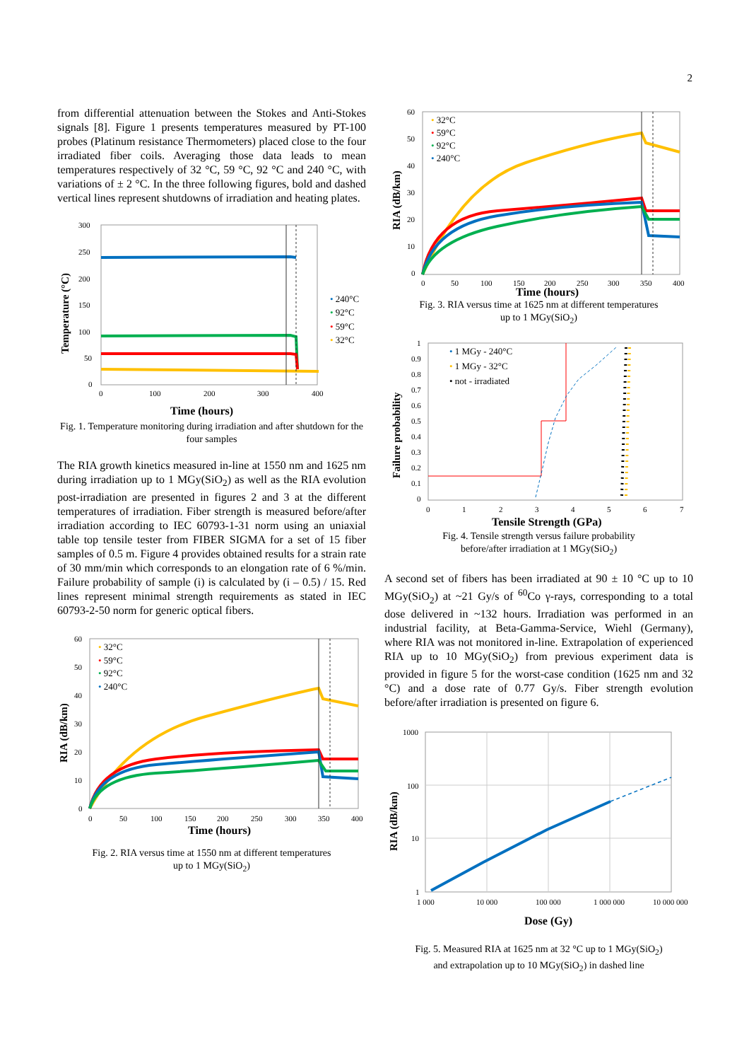2
from differential attenuation between the Stokes and Anti-Stokes signals [8]. Figure 1 presents temperatures measured by PT-100 probes (Platinum resistance Thermometers) placed close to the four irradiated fiber coils. Averaging those data leads to mean temperatures respectively of 32 °C, 59 °C, 92 °C and 240 °C, with variations of ± 2 °C. In the three following figures, bold and dashed vertical lines represent shutdowns of irradiation and heating plates.
300
250
200
150
100
50
0
0
100
200
300
400
Temperature (°C)
• 240°C
• 92°C
• 59°C
• 32°C
Time (hours)
Fig. 1. Temperature monitoring during irradiation and after shutdown for the four samples
The RIA growth kinetics measured in-line at 1550 nm and 1625 nm during irradiation up to 1 MGy(SiO<sub>2</sub>) as well as the RIA evolution post-irradiation are presented in figures 2 and 3 at the different temperatures of irradiation. Fiber strength is measured before/after irradiation according to IEC 60793-1-31 norm using an uniaxial table top tensile tester from FIBER SIGMA for a set of 15 fiber samples of 0.5 m. Figure 4 provides obtained results for a strain rate of 30 mm/min which corresponds to an elongation rate of 6 %/min. Failure probability of sample (i) is calculated by (i – 0.5) / 15. Red lines represent minimal strength requirements as stated in IEC 60793-2-50 norm for generic optical fibers.
60
50
40
30
20
10
0
0
50
100
150
200
250
300
350
400
RIA (dB/km)
• 32°C
• 59°C
• 92°C
• 240°C
Time (hours)
Fig. 2. RIA versus time at 1550 nm at different temperatures
up to 1 MGy(SiO<sub>2</sub>)
60
50
40
30
20
10
0
0
50
100
150
200
250
300
350
400
RIA (dB/km)
• 32°C
• 59°C
• 92°C
• 240°C
Time (hours)
Fig. 3. RIA versus time at 1625 nm at different temperatures
up to 1 MGy(SiO<sub>2</sub>)
1
0.9
0.8
0.7
0.6
0.5
0.4
0.3
0.2
0.1
0
0
1
2
3
4
5
6
7
Failure probability
• 1 MGy - 240°C
• 1 MGy - 32°C
• not - irradiated
Tensile Strength (GPa)
Fig. 4. Tensile strength versus failure probability
before/after irradiation at 1 MGy(SiO<sub>2</sub>)
A second set of fibers has been irradiated at 90 ± 10 °C up to 10 MGy(SiO<sub>2</sub>) at ~21 Gy/s of <sup>60</sup>Co γ-rays, corresponding to a total dose delivered in ~132 hours. Irradiation was performed in an industrial facility, at Beta-Gamma-Service, Wiehl (Germany), where RIA was not monitored in-line. Extrapolation of experienced RIA up to 10 MGy(SiO<sub>2</sub>) from previous experiment data is provided in figure 5 for the worst-case condition (1625 nm and 32 °C) and a dose rate of 0.77 Gy/s. Fiber strength evolution before/after irradiation is presented on figure 6.
1000
100
10
1
1 000
10 000
100 000
1 000 000
10 000 000
RIA (dB/km)
Dose (Gy)
Fig. 5. Measured RIA at 1625 nm at 32 °C up to 1 MGy(SiO<sub>2</sub>)
and extrapolation up to 10 MGy(SiO<sub>2</sub>) in dashed line